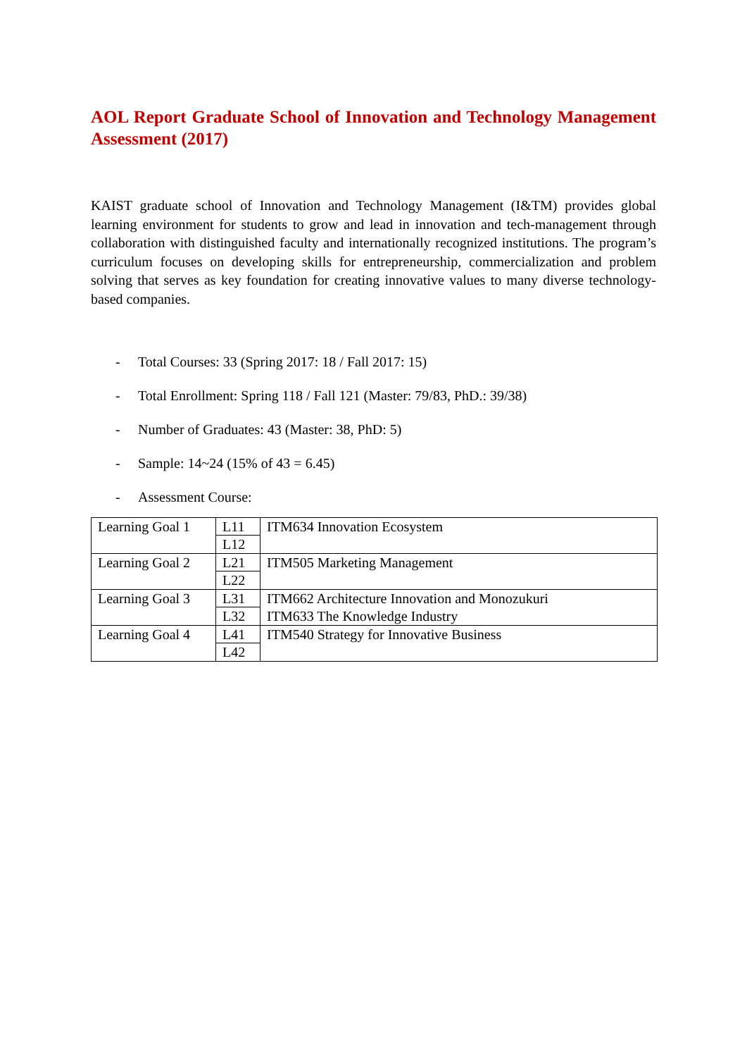AOL Report Graduate School of Innovation and Technology Management Assessment (2017)
KAIST graduate school of Innovation and Technology Management (I&TM) provides global learning environment for students to grow and lead in innovation and tech-management through collaboration with distinguished faculty and internationally recognized institutions. The program’s curriculum focuses on developing skills for entrepreneurship, commercialization and problem solving that serves as key foundation for creating innovative values to many diverse technology-based companies.
- Total Courses: 33 (Spring 2017: 18 / Fall 2017: 15)
- Total Enrollment: Spring 118 / Fall 121 (Master: 79/83, PhD.: 39/38)
- Number of Graduates: 43 (Master: 38, PhD: 5)
- Sample: 14~24 (15% of 43 = 6.45)
- Assessment Course:
| Learning Goal 1 | L11 | ITM634 Innovation Ecosystem |
| | L12 | |
| Learning Goal 2 | L21 | ITM505 Marketing Management |
| | L22 | |
| Learning Goal 3 | L31 | ITM662 Architecture Innovation and Monozukuri |
| | L32 | ITM633 The Knowledge Industry |
| Learning Goal 4 | L41 | ITM540 Strategy for Innovative Business |
| | L42 | |